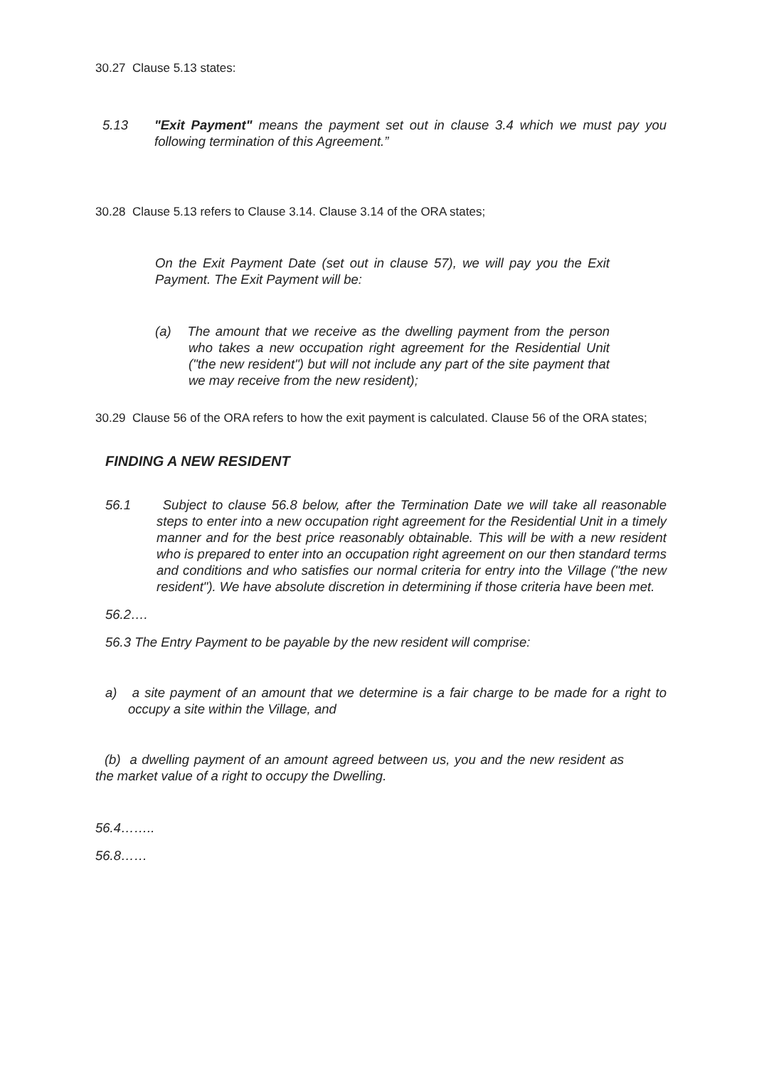30.27 Clause 5.13 states:
5.13 "Exit Payment" means the payment set out in clause 3.4 which we must pay you following termination of this Agreement.”
30.28 Clause 5.13 refers to Clause 3.14. Clause 3.14 of the ORA states;
On the Exit Payment Date (set out in clause 57), we will pay you the Exit Payment. The Exit Payment will be:
(a) The amount that we receive as the dwelling payment from the person who takes a new occupation right agreement for the Residential Unit ("the new resident") but will not include any part of the site payment that we may receive from the new resident);
30.29 Clause 56 of the ORA refers to how the exit payment is calculated. Clause 56 of the ORA states;
FINDING A NEW RESIDENT
56.1 Subject to clause 56.8 below, after the Termination Date we will take all reasonable steps to enter into a new occupation right agreement for the Residential Unit in a timely manner and for the best price reasonably obtainable. This will be with a new resident who is prepared to enter into an occupation right agreement on our then standard terms and conditions and who satisfies our normal criteria for entry into the Village ("the new resident"). We have absolute discretion in determining if those criteria have been met.
56.2….
56.3 The Entry Payment to be payable by the new resident will comprise:
a) a site payment of an amount that we determine is a fair charge to be made for a right to occupy a site within the Village, and
(b) a dwelling payment of an amount agreed between us, you and the new resident as the market value of a right to occupy the Dwelling.
56.4……..
56.8……